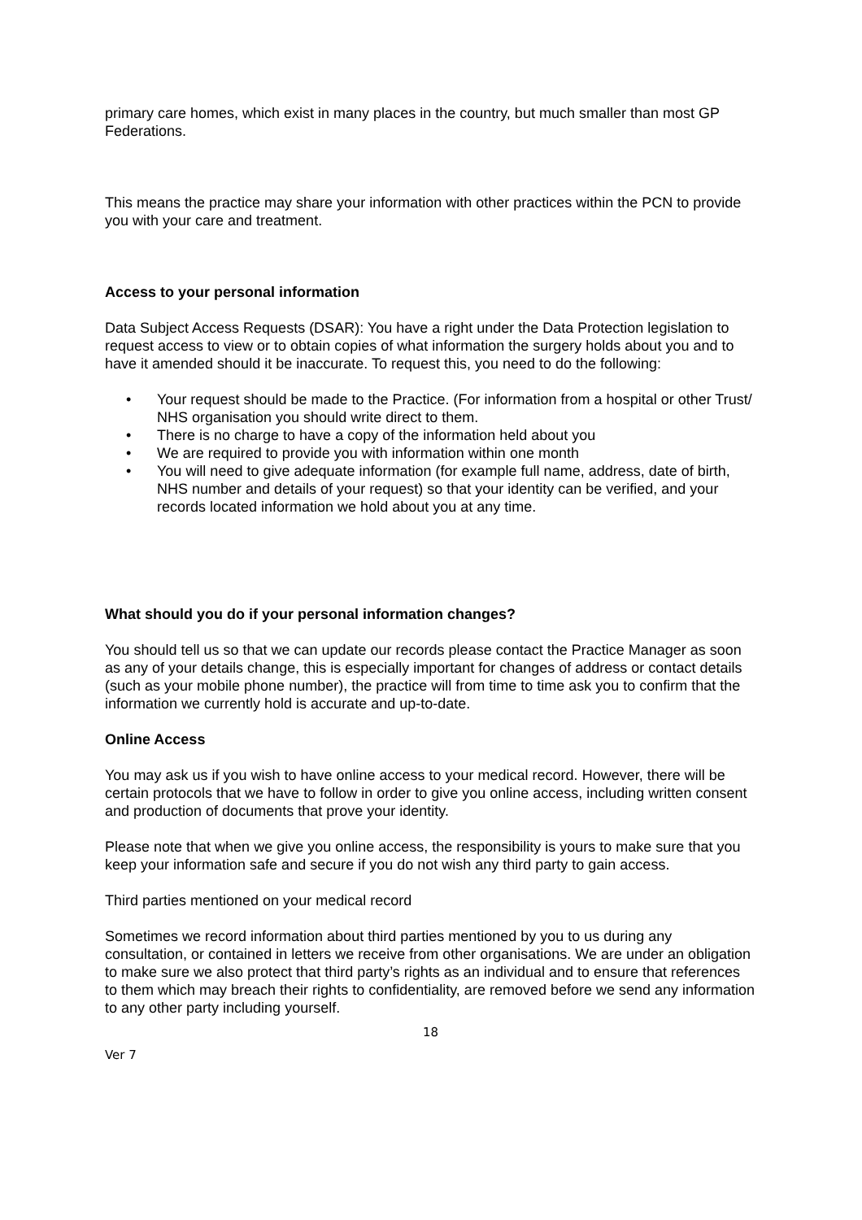primary care homes, which exist in many places in the country, but much smaller than most GP Federations.
This means the practice may share your information with other practices within the PCN to provide you with your care and treatment.
Access to your personal information
Data Subject Access Requests (DSAR): You have a right under the Data Protection legislation to request access to view or to obtain copies of what information the surgery holds about you and to have it amended should it be inaccurate. To request this, you need to do the following:
• Your request should be made to the Practice. (For information from a hospital or other Trust/ NHS organisation you should write direct to them.
• There is no charge to have a copy of the information held about you
• We are required to provide you with information within one month
• You will need to give adequate information (for example full name, address, date of birth, NHS number and details of your request) so that your identity can be verified, and your records located information we hold about you at any time.
What should you do if your personal information changes?
You should tell us so that we can update our records please contact the Practice Manager as soon as any of your details change, this is especially important for changes of address or contact details (such as your mobile phone number), the practice will from time to time ask you to confirm that the information we currently hold is accurate and up-to-date.
Online Access
You may ask us if you wish to have online access to your medical record. However, there will be certain protocols that we have to follow in order to give you online access, including written consent and production of documents that prove your identity.
Please note that when we give you online access, the responsibility is yours to make sure that you keep your information safe and secure if you do not wish any third party to gain access.
Third parties mentioned on your medical record
Sometimes we record information about third parties mentioned by you to us during any consultation, or contained in letters we receive from other organisations. We are under an obligation to make sure we also protect that third party’s rights as an individual and to ensure that references to them which may breach their rights to confidentiality, are removed before we send any information to any other party including yourself.
18
Ver 7